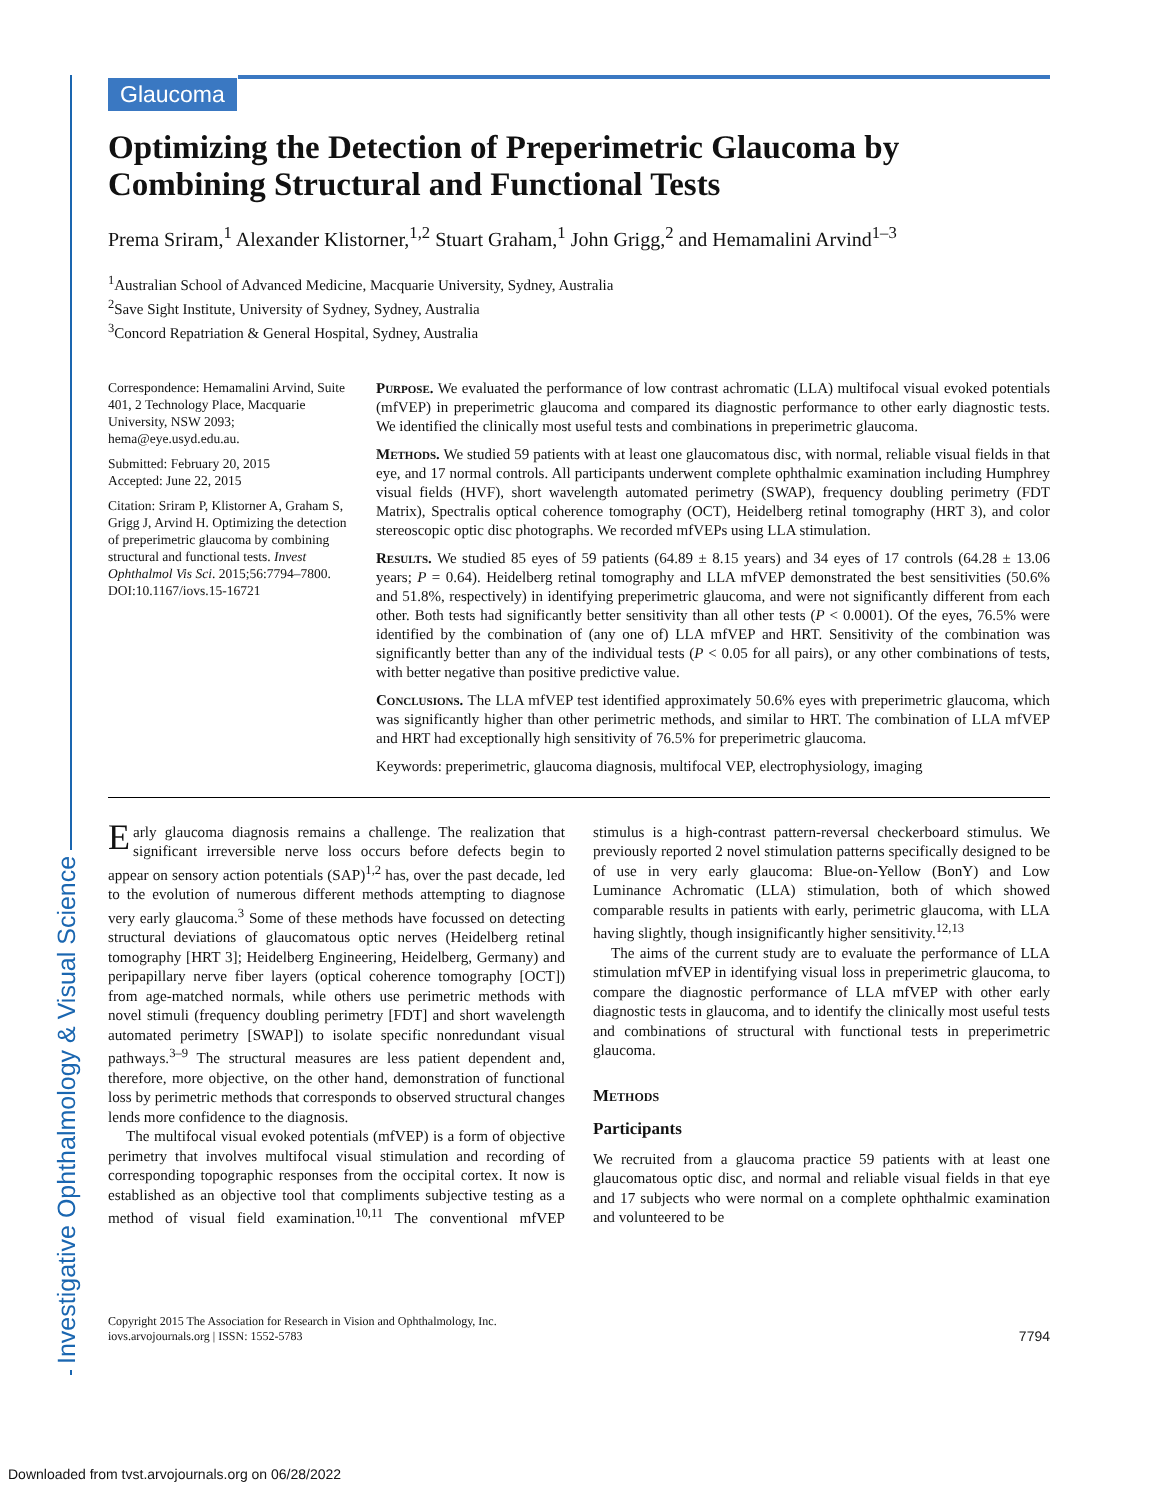Investigative Ophthalmology & Visual Science
Glaucoma
Optimizing the Detection of Preperimetric Glaucoma by Combining Structural and Functional Tests
Prema Sriram,<sup>1</sup> Alexander Klistorner,<sup>1,2</sup> Stuart Graham,<sup>1</sup> John Grigg,<sup>2</sup> and Hemamalini Arvind<sup>1–3</sup>
<sup>1</sup> Australian School of Advanced Medicine, Macquarie University, Sydney, Australia
<sup>2</sup> Save Sight Institute, University of Sydney, Sydney, Australia
<sup>3</sup> Concord Repatriation & General Hospital, Sydney, Australia
Correspondence: Hemamalini Arvind, Suite 401, 2 Technology Place, Macquarie University, NSW 2093; hema@eye.usyd.edu.au.
Submitted: February 20, 2015
Accepted: June 22, 2015
Citation: Sriram P, Klistorner A, Graham S, Grigg J, Arvind H. Optimizing the detection of preperimetric glaucoma by combining structural and functional tests. Invest Ophthalmol Vis Sci. 2015;56:7794–7800. DOI:10.1167/iovs.15-16721
Purpose. We evaluated the performance of low contrast achromatic (LLA) multifocal visual evoked potentials (mfVEP) in preperimetric glaucoma and compared its diagnostic performance to other early diagnostic tests. We identified the clinically most useful tests and combinations in preperimetric glaucoma.
Methods. We studied 59 patients with at least one glaucomatous disc, with normal, reliable visual fields in that eye, and 17 normal controls. All participants underwent complete ophthalmic examination including Humphrey visual fields (HVF), short wavelength automated perimetry (SWAP), frequency doubling perimetry (FDT Matrix), Spectralis optical coherence tomography (OCT), Heidelberg retinal tomography (HRT 3), and color stereoscopic optic disc photographs. We recorded mfVEPs using LLA stimulation.
Results. We studied 85 eyes of 59 patients (64.89 ± 8.15 years) and 34 eyes of 17 controls (64.28 ± 13.06 years; P = 0.64). Heidelberg retinal tomography and LLA mfVEP demonstrated the best sensitivities (50.6% and 51.8%, respectively) in identifying preperimetric glaucoma, and were not significantly different from each other. Both tests had significantly better sensitivity than all other tests (P < 0.0001). Of the eyes, 76.5% were identified by the combination of (any one of) LLA mfVEP and HRT. Sensitivity of the combination was significantly better than any of the individual tests (P < 0.05 for all pairs), or any other combinations of tests, with better negative than positive predictive value.
Conclusions. The LLA mfVEP test identified approximately 50.6% eyes with preperimetric glaucoma, which was significantly higher than other perimetric methods, and similar to HRT. The combination of LLA mfVEP and HRT had exceptionally high sensitivity of 76.5% for preperimetric glaucoma.
Keywords: preperimetric, glaucoma diagnosis, multifocal VEP, electrophysiology, imaging
Early glaucoma diagnosis remains a challenge. The realization that significant irreversible nerve loss occurs before defects begin to appear on sensory action potentials (SAP)<sup>1,2</sup> has, over the past decade, led to the evolution of numerous different methods attempting to diagnose very early glaucoma.<sup>3</sup> Some of these methods have focussed on detecting structural deviations of glaucomatous optic nerves (Heidelberg retinal tomography [HRT 3]; Heidelberg Engineering, Heidelberg, Germany) and peripapillary nerve fiber layers (optical coherence tomography [OCT]) from age-matched normals, while others use perimetric methods with novel stimuli (frequency doubling perimetry [FDT] and short wavelength automated perimetry [SWAP]) to isolate specific nonredundant visual pathways.<sup>3–9</sup> The structural measures are less patient dependent and, therefore, more objective, on the other hand, demonstration of functional loss by perimetric methods that corresponds to observed structural changes lends more confidence to the diagnosis.
The multifocal visual evoked potentials (mfVEP) is a form of objective perimetry that involves multifocal visual stimulation and recording of corresponding topographic responses from the occipital cortex. It now is established as an objective tool that compliments subjective testing as a method of visual field examination.<sup>10,11</sup> The conventional mfVEP stimulus is a high-contrast pattern-reversal checkerboard stimulus. We previously reported 2 novel stimulation patterns specifically designed to be of use in very early glaucoma: Blue-on-Yellow (BonY) and Low Luminance Achromatic (LLA) stimulation, both of which showed comparable results in patients with early, perimetric glaucoma, with LLA having slightly, though insignificantly higher sensitivity.<sup>12,13</sup>
The aims of the current study are to evaluate the performance of LLA stimulation mfVEP in identifying visual loss in preperimetric glaucoma, to compare the diagnostic performance of LLA mfVEP with other early diagnostic tests in glaucoma, and to identify the clinically most useful tests and combinations of structural with functional tests in preperimetric glaucoma.
Methods
Participants
We recruited from a glaucoma practice 59 patients with at least one glaucomatous optic disc, and normal and reliable visual fields in that eye and 17 subjects who were normal on a complete ophthalmic examination and volunteered to be
Copyright 2015 The Association for Research in Vision and Ophthalmology, Inc.
iovs.arvojournals.org | ISSN: 1552-5783
7794
Downloaded from tvst.arvojournals.org on 06/28/2022